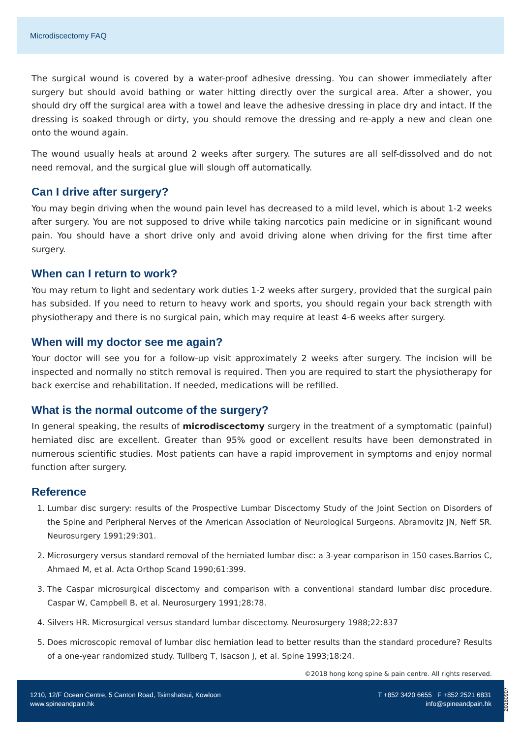Microdiscectomy FAQ
The surgical wound is covered by a water-proof adhesive dressing. You can shower immediately after surgery but should avoid bathing or water hitting directly over the surgical area. After a shower, you should dry off the surgical area with a towel and leave the adhesive dressing in place dry and intact. If the dressing is soaked through or dirty, you should remove the dressing and re-apply a new and clean one onto the wound again.
The wound usually heals at around 2 weeks after surgery. The sutures are all self-dissolved and do not need removal, and the surgical glue will slough off automatically.
Can I drive after surgery?
You may begin driving when the wound pain level has decreased to a mild level, which is about 1-2 weeks after surgery. You are not supposed to drive while taking narcotics pain medicine or in significant wound pain. You should have a short drive only and avoid driving alone when driving for the first time after surgery.
When can I return to work?
You may return to light and sedentary work duties 1-2 weeks after surgery, provided that the surgical pain has subsided. If you need to return to heavy work and sports, you should regain your back strength with physiotherapy and there is no surgical pain, which may require at least 4-6 weeks after surgery.
When will my doctor see me again?
Your doctor will see you for a follow-up visit approximately 2 weeks after surgery. The incision will be inspected and normally no stitch removal is required. Then you are required to start the physiotherapy for back exercise and rehabilitation. If needed, medications will be refilled.
What is the normal outcome of the surgery?
In general speaking, the results of microdiscectomy surgery in the treatment of a symptomatic (painful) herniated disc are excellent. Greater than 95% good or excellent results have been demonstrated in numerous scientific studies. Most patients can have a rapid improvement in symptoms and enjoy normal function after surgery.
Reference
1. Lumbar disc surgery: results of the Prospective Lumbar Discectomy Study of the Joint Section on Disorders of the Spine and Peripheral Nerves of the American Association of Neurological Surgeons. Abramovitz JN, Neff SR. Neurosurgery 1991;29:301.
2. Microsurgery versus standard removal of the herniated lumbar disc: a 3-year comparison in 150 cases.Barrios C, Ahmaed M, et al. Acta Orthop Scand 1990;61:399.
3. The Caspar microsurgical discectomy and comparison with a conventional standard lumbar disc procedure. Caspar W, Campbell B, et al. Neurosurgery 1991;28:78.
4. Silvers HR. Microsurgical versus standard lumbar discectomy. Neurosurgery 1988;22:837
5. Does microscopic removal of lumbar disc herniation lead to better results than the standard procedure? Results of a one-year randomized study. Tullberg T, Isacson J, et al. Spine 1993;18:24.
©2018 hong kong spine & pain centre. All rights reserved.
1210, 12/F Ocean Centre, 5 Canton Road, Tsimshatsui, Kowloon
www.spineandpain.hk
T +852 3420 6655 F +852 2521 6831
info@spineandpain.hk
20180907